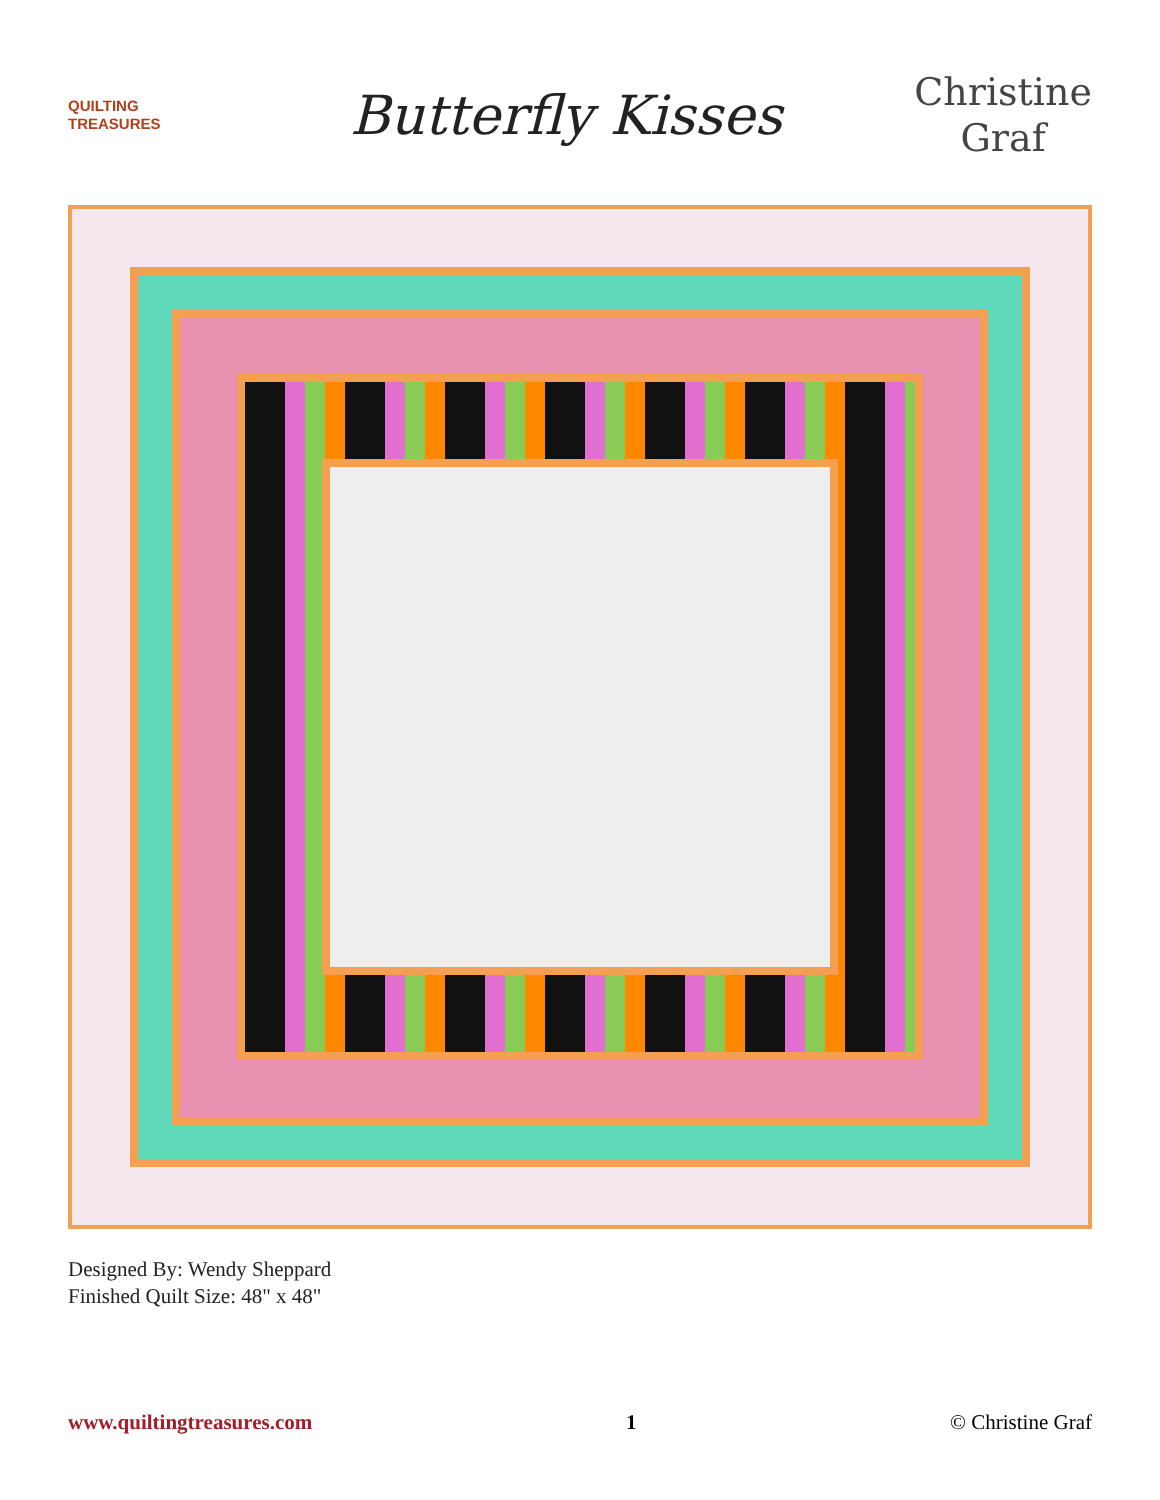QUILTING
TREASURES
Butterfly Kisses
Christine
Graf
Designed By: Wendy Sheppard
Finished Quilt Size: 48" x 48"
www.quiltingtreasures.com 1 © Christine Graf